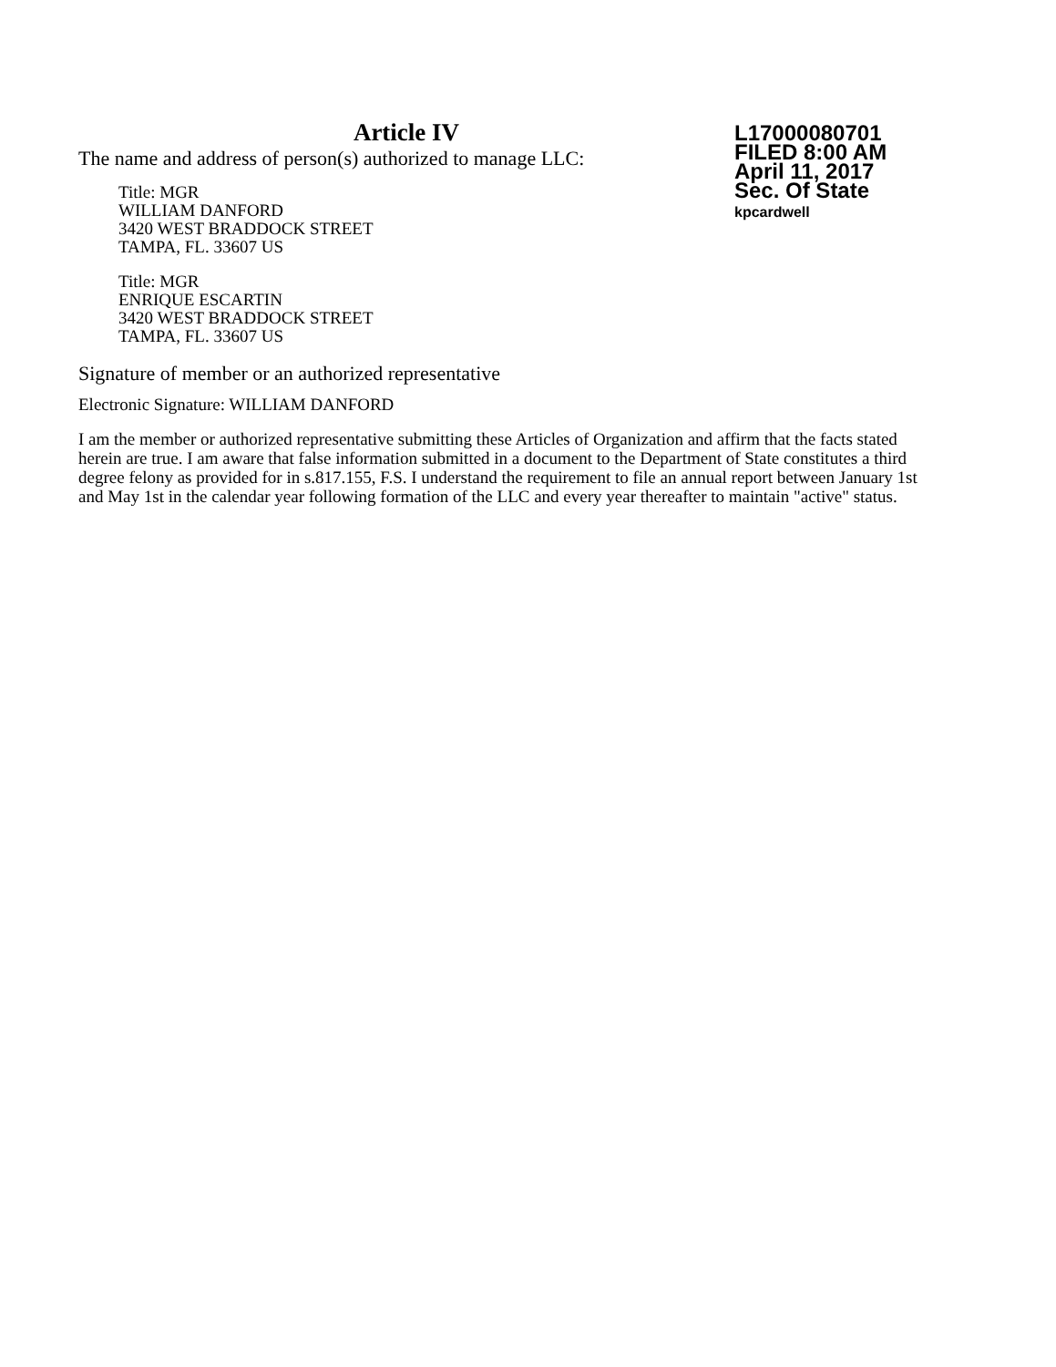Article IV
The name and address of person(s) authorized to manage LLC:
Title: MGR
WILLIAM DANFORD
3420 WEST BRADDOCK STREET
TAMPA, FL. 33607 US
Title: MGR
ENRIQUE ESCARTIN
3420 WEST BRADDOCK STREET
TAMPA, FL. 33607 US
L17000080701
FILED 8:00 AM
April 11, 2017
Sec. Of State
kpcardwell
Signature of member or an authorized representative
Electronic Signature: WILLIAM DANFORD
I am the member or authorized representative submitting these Articles of Organization and affirm that the facts stated herein are true. I am aware that false information submitted in a document to the Department of State constitutes a third degree felony as provided for in s.817.155, F.S. I understand the requirement to file an annual report between January 1st and May 1st in the calendar year following formation of the LLC and every year thereafter to maintain "active" status.